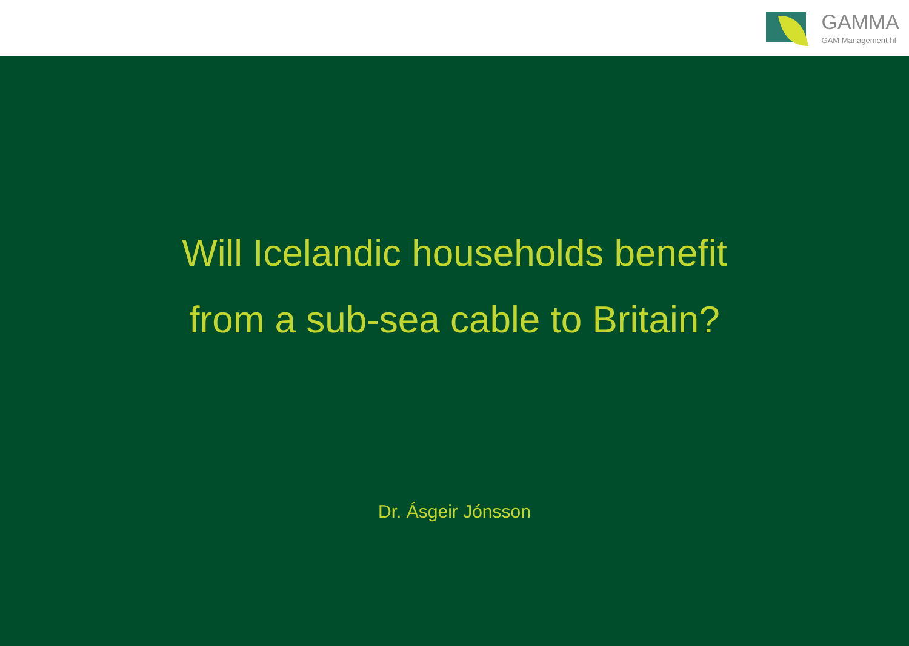GAMMA
GAM Management hf
Will Icelandic households benefit
from a sub-sea cable to Britain?
Dr. Ásgeir Jónsson